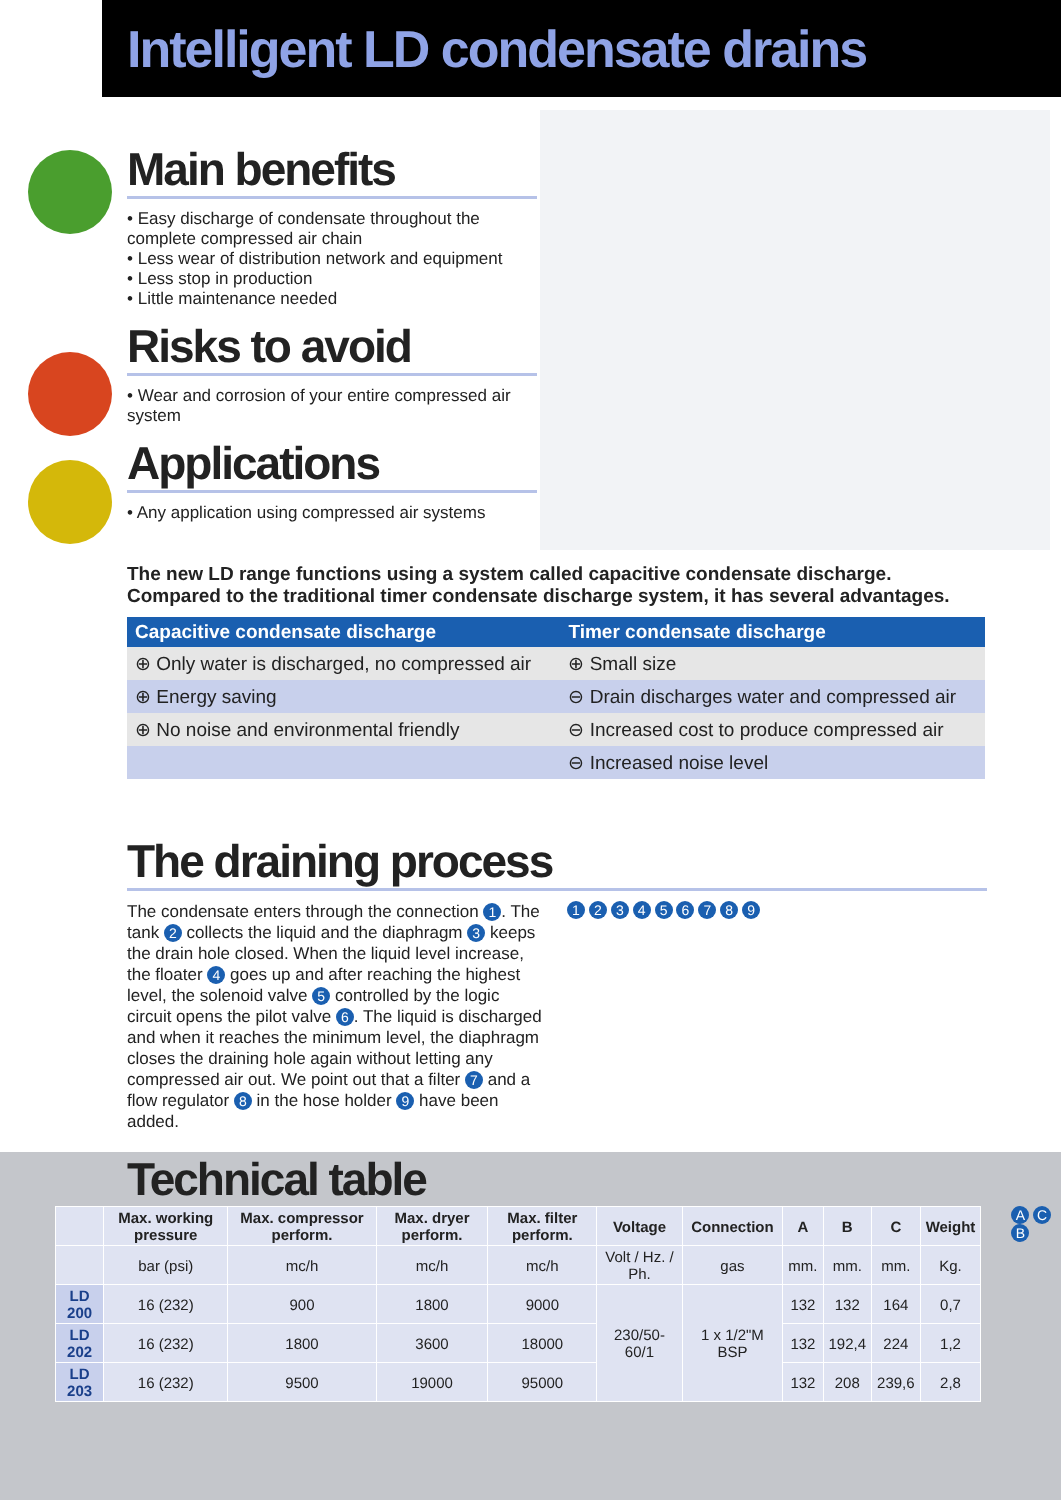Intelligent LD condensate drains
Main benefits
• Easy discharge of condensate throughout the complete compressed air chain
• Less wear of distribution network and equipment
• Less stop in production
• Little maintenance needed
Risks to avoid
• Wear and corrosion of your entire compressed air system
Applications
• Any application using compressed air systems
The new LD range functions using a system called capacitive condensate discharge.
Compared to the traditional timer condensate discharge system, it has several advantages.
| Capacitive condensate discharge | Timer condensate discharge |
| --- | --- |
| ⊕ Only water is discharged, no compressed air | ⊕ Small size |
| ⊕ Energy saving | ⊖ Drain discharges water and compressed air |
| ⊕ No noise and environmental friendly | ⊖ Increased cost to produce compressed air |
| | ⊖ Increased noise level |
The draining process
The condensate enters through the connection 1. The tank 2 collects the liquid and the diaphragm 3 keeps the drain hole closed. When the liquid level increase, the floater 4 goes up and after reaching the highest level, the solenoid valve 5 controlled by the logic circuit opens the pilot valve 6. The liquid is discharged and when it reaches the minimum level, the diaphragm closes the draining hole again without letting any compressed air out. We point out that a filter 7 and a flow regulator 8 in the hose holder 9 have been added.
1 2 3 4 5 6 7 8 9
Technical table
| | Max. working pressure | Max. compressor perform. | Max. dryer perform. | Max. filter perform. | Voltage | Connection | A | B | C | Weight |
| --- | --- | --- | --- | --- | --- | --- | --- | --- | --- | --- |
| | bar (psi) | mc/h | mc/h | mc/h | Volt / Hz. / Ph. | gas | mm. | mm. | mm. | Kg. |
| LD 200 | 16 (232) | 900 | 1800 | 9000 | 230/50-60/1 | 1 x 1/2"M BSP | 132 | 132 | 164 | 0,7 |
| LD 202 | 16 (232) | 1800 | 3600 | 18000 | | | 132 | 192,4 | 224 | 1,2 |
| LD 203 | 16 (232) | 9500 | 19000 | 95000 | | | 132 | 208 | 239,6 | 2,8 |
A C B